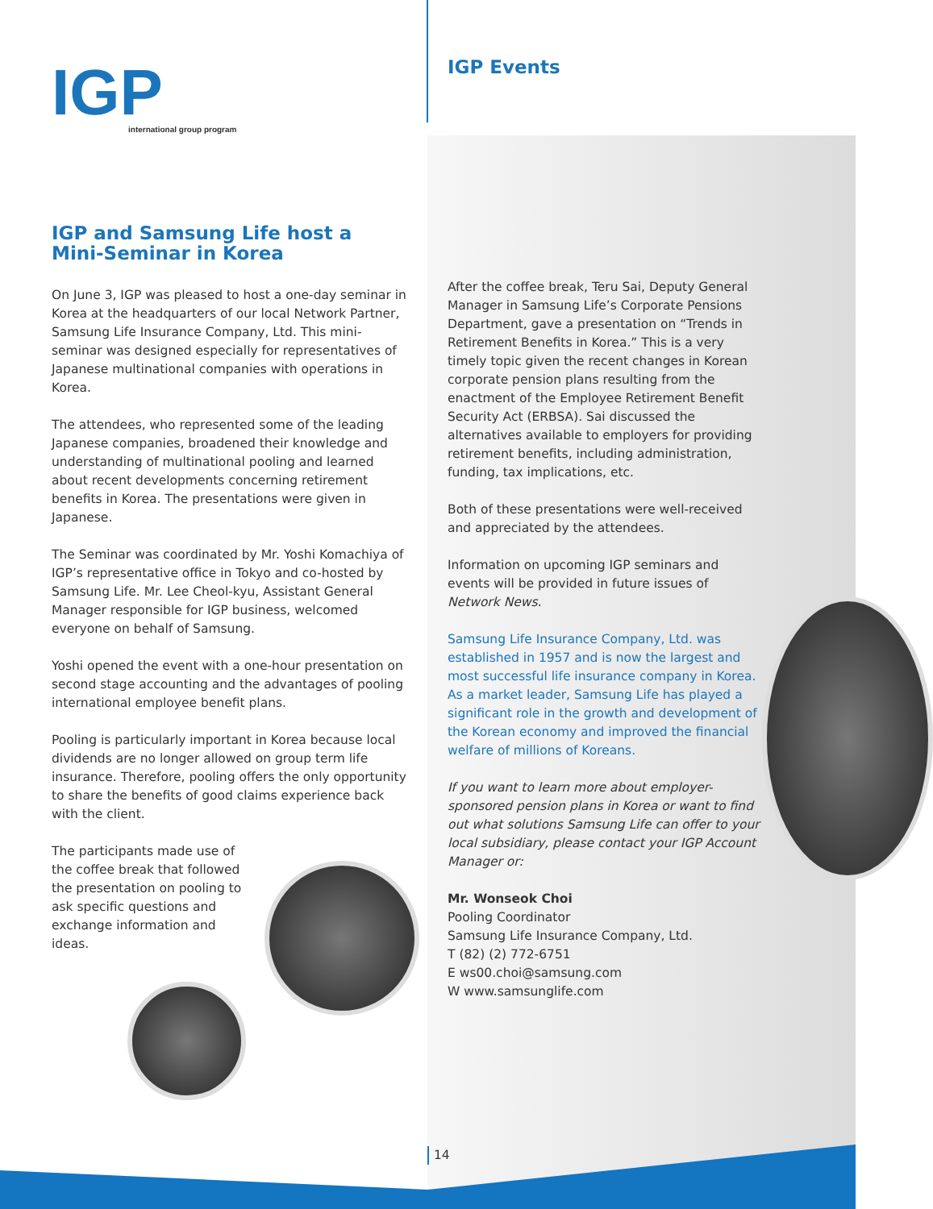IGP
international group program
IGP and Samsung Life host a Mini-Seminar in Korea
On June 3, IGP was pleased to host a one-day seminar in Korea at the headquarters of our local Network Partner, Samsung Life Insurance Company, Ltd. This mini-seminar was designed especially for representatives of Japanese multinational companies with operations in Korea.
The attendees, who represented some of the leading Japanese companies, broadened their knowledge and understanding of multinational pooling and learned about recent developments concerning retirement benefits in Korea. The presentations were given in Japanese.
The Seminar was coordinated by Mr. Yoshi Komachiya of IGP’s representative office in Tokyo and co-hosted by Samsung Life. Mr. Lee Cheol-kyu, Assistant General Manager responsible for IGP business, welcomed everyone on behalf of Samsung.
Yoshi opened the event with a one-hour presentation on second stage accounting and the advantages of pooling international employee benefit plans.
Pooling is particularly important in Korea because local dividends are no longer allowed on group term life insurance. Therefore, pooling offers the only opportunity to share the benefits of good claims experience back with the client.
The participants made use of the coffee break that followed the presentation on pooling to ask specific questions and exchange information and ideas.
IGP Events
After the coffee break, Teru Sai, Deputy General Manager in Samsung Life’s Corporate Pensions Department, gave a presentation on “Trends in Retirement Benefits in Korea.” This is a very timely topic given the recent changes in Korean corporate pension plans resulting from the enactment of the Employee Retirement Benefit Security Act (ERBSA). Sai discussed the alternatives available to employers for providing retirement benefits, including administration, funding, tax implications, etc.
Both of these presentations were well-received and appreciated by the attendees.
Information on upcoming IGP seminars and events will be provided in future issues of Network News.
Samsung Life Insurance Company, Ltd. was established in 1957 and is now the largest and most successful life insurance company in Korea. As a market leader, Samsung Life has played a significant role in the growth and development of the Korean economy and improved the financial welfare of millions of Koreans.
If you want to learn more about employer-sponsored pension plans in Korea or want to find out what solutions Samsung Life can offer to your local subsidiary, please contact your IGP Account Manager or:
Mr. Wonseok Choi
Pooling Coordinator
Samsung Life Insurance Company, Ltd.
T (82) (2) 772-6751
E ws00.choi@samsung.com
W www.samsunglife.com
14